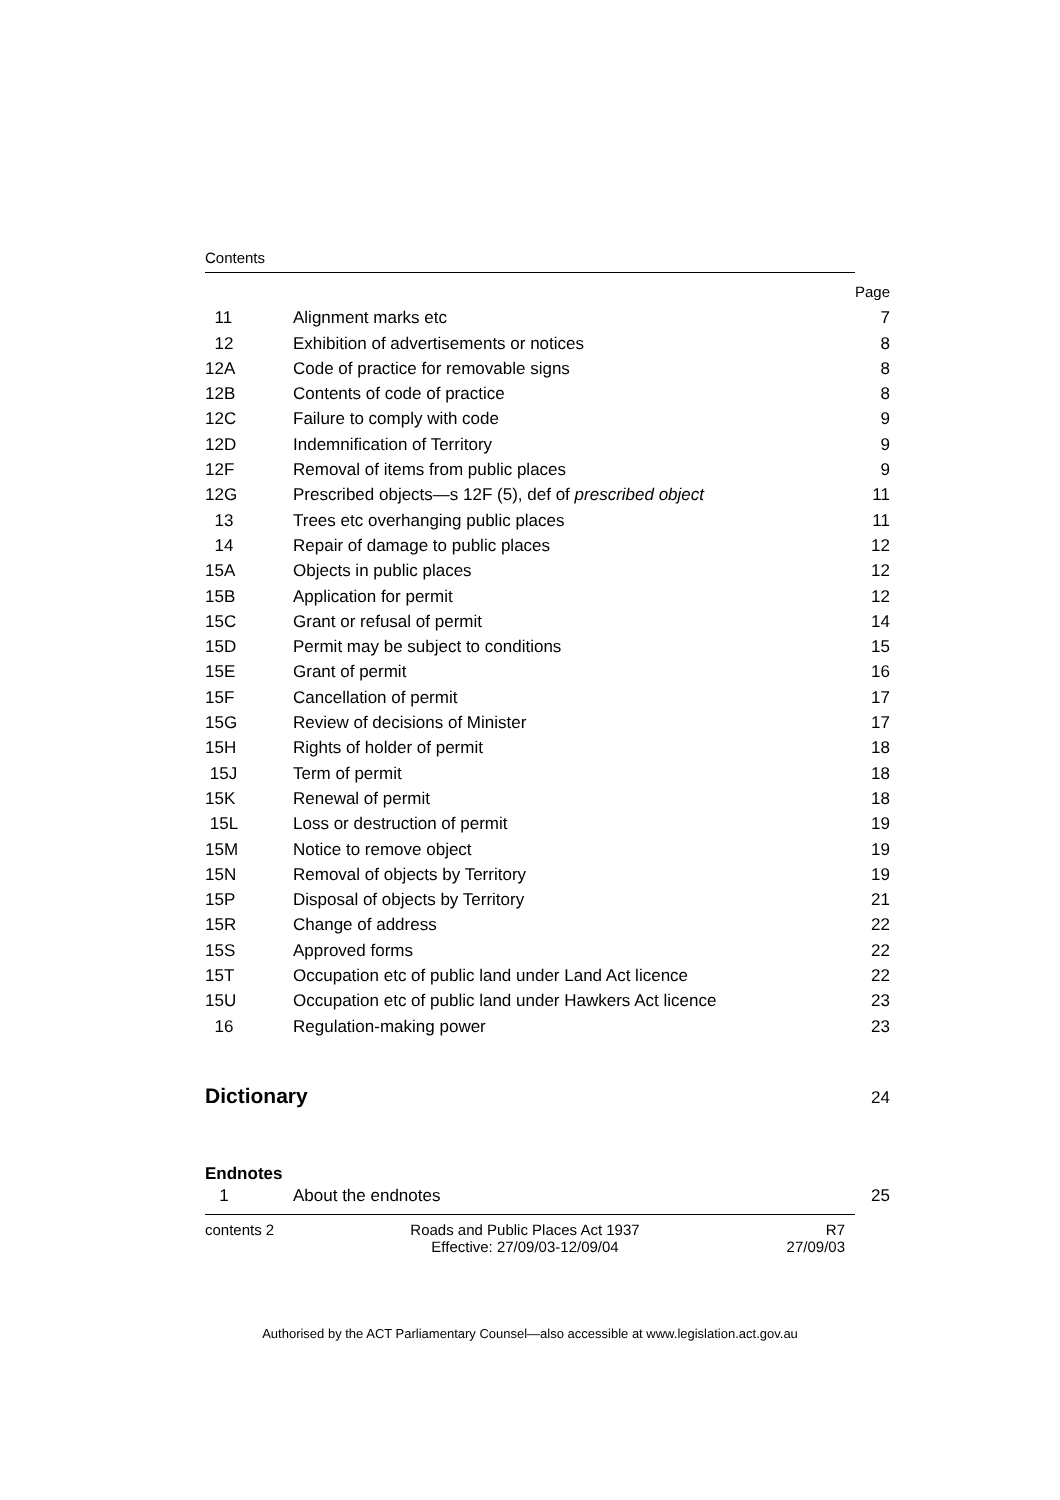Contents
| | | Page |
| 11 | Alignment marks etc | 7 |
| 12 | Exhibition of advertisements or notices | 8 |
| 12A | Code of practice for removable signs | 8 |
| 12B | Contents of code of practice | 8 |
| 12C | Failure to comply with code | 9 |
| 12D | Indemnification of Territory | 9 |
| 12F | Removal of items from public places | 9 |
| 12G | Prescribed objects—s 12F (5), def of prescribed object | 11 |
| 13 | Trees etc overhanging public places | 11 |
| 14 | Repair of damage to public places | 12 |
| 15A | Objects in public places | 12 |
| 15B | Application for permit | 12 |
| 15C | Grant or refusal of permit | 14 |
| 15D | Permit may be subject to conditions | 15 |
| 15E | Grant of permit | 16 |
| 15F | Cancellation of permit | 17 |
| 15G | Review of decisions of Minister | 17 |
| 15H | Rights of holder of permit | 18 |
| 15J | Term of permit | 18 |
| 15K | Renewal of permit | 18 |
| 15L | Loss or destruction of permit | 19 |
| 15M | Notice to remove object | 19 |
| 15N | Removal of objects by Territory | 19 |
| 15P | Disposal of objects by Territory | 21 |
| 15R | Change of address | 22 |
| 15S | Approved forms | 22 |
| 15T | Occupation etc of public land under Land Act licence | 22 |
| 15U | Occupation etc of public land under Hawkers Act licence | 23 |
| 16 | Regulation-making power | 23 |
| Dictionary | | 24 |
| Endnotes | | |
| 1 | About the endnotes | 25 |
contents 2 Roads and Public Places Act 1937
Effective: 27/09/03-12/09/04
R7
27/09/03
Authorised by the ACT Parliamentary Counsel—also accessible at www.legislation.act.gov.au